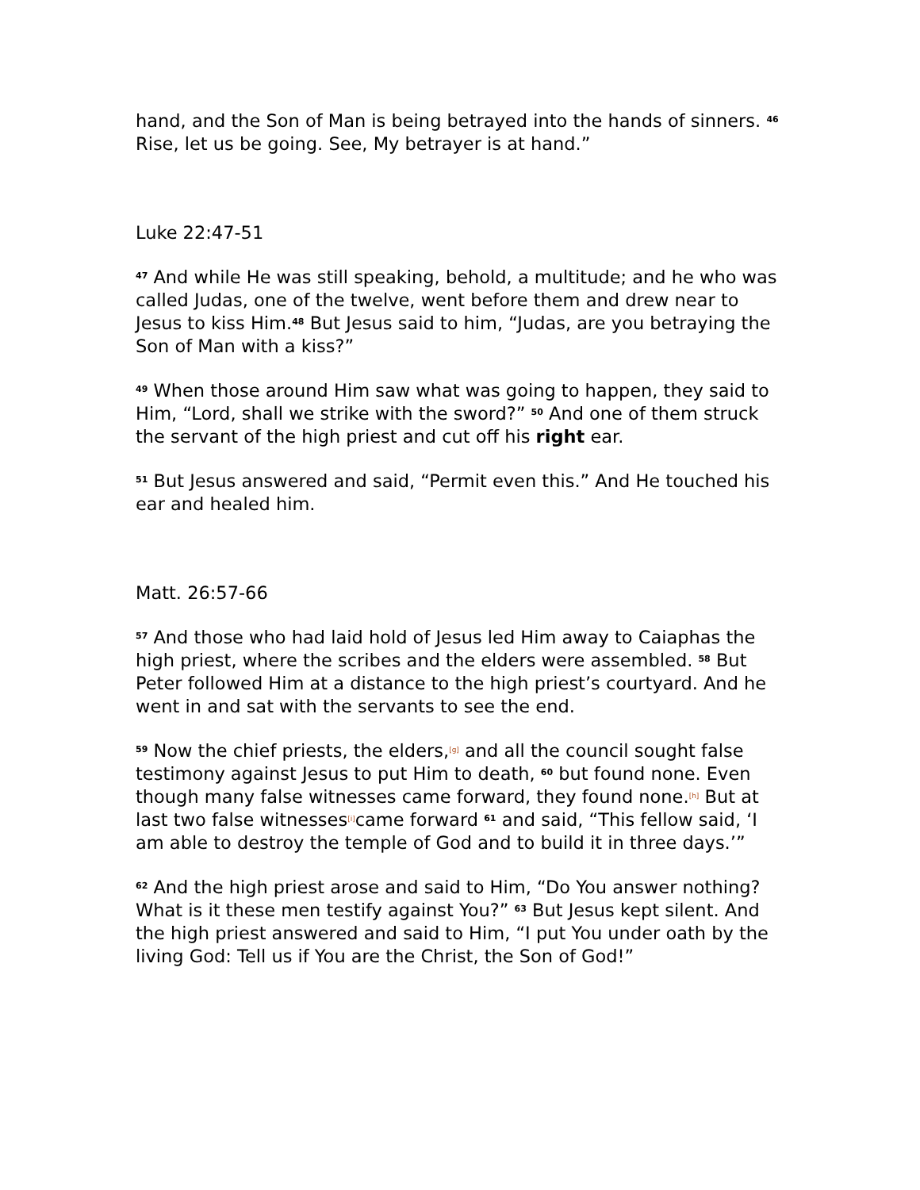hand, and the Son of Man is being betrayed into the hands of sinners. <sup>46</sup> Rise, let us be going. See, My betrayer is at hand.”
Luke 22:47-51
<sup>47</sup> And while He was still speaking, behold, a multitude; and he who was called Judas, one of the twelve, went before them and drew near to Jesus to kiss Him.<sup>48</sup> But Jesus said to him, “Judas, are you betraying the Son of Man with a kiss?”
<sup>49</sup> When those around Him saw what was going to happen, they said to Him, “Lord, shall we strike with the sword?” <sup>50</sup> And one of them struck the servant of the high priest and cut off his right ear.
<sup>51</sup> But Jesus answered and said, “Permit even this.” And He touched his ear and healed him.
Matt. 26:57-66
<sup>57</sup> And those who had laid hold of Jesus led Him away to Caiaphas the high priest, where the scribes and the elders were assembled. <sup>58</sup> But Peter followed Him at a distance to the high priest’s courtyard. And he went in and sat with the servants to see the end.
<sup>59</sup> Now the chief priests, the elders,[g] and all the council sought false testimony against Jesus to put Him to death, <sup>60</sup> but found none. Even though many false witnesses came forward, they found none.[h] But at last two false witnesses[i] came forward <sup>61</sup> and said, “This fellow said, ‘I am able to destroy the temple of God and to build it in three days.’”
<sup>62</sup> And the high priest arose and said to Him, “Do You answer nothing? What is it these men testify against You?” <sup>63</sup> But Jesus kept silent. And the high priest answered and said to Him, “I put You under oath by the living God: Tell us if You are the Christ, the Son of God!”